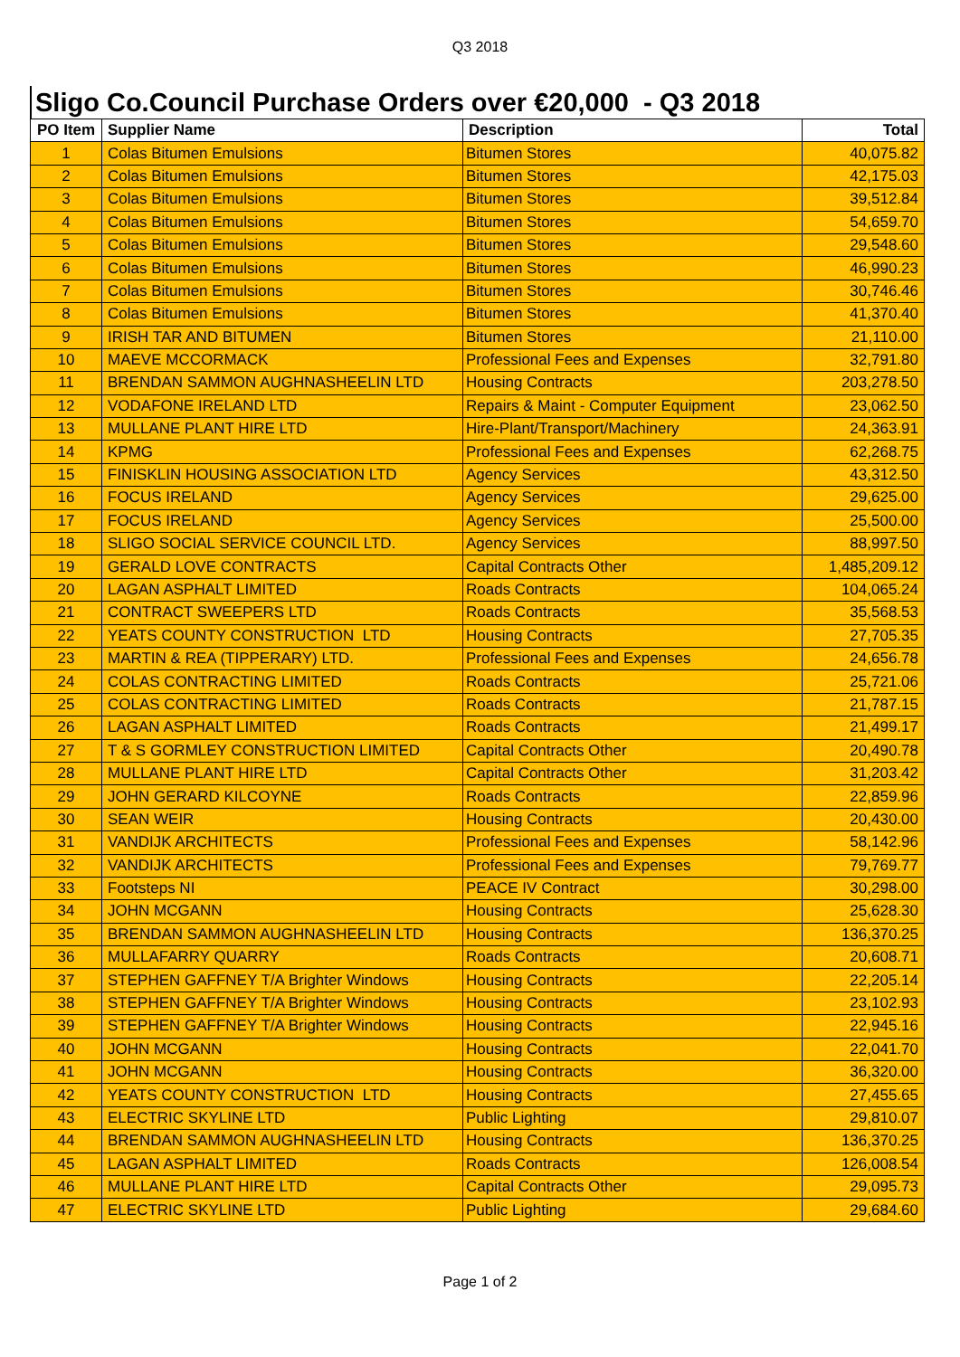Q3 2018
Sligo Co.Council Purchase Orders over €20,000 - Q3 2018
| PO Item | Supplier Name | Description | Total |
| --- | --- | --- | --- |
| 1 | Colas Bitumen Emulsions | Bitumen Stores | 40,075.82 |
| 2 | Colas Bitumen Emulsions | Bitumen Stores | 42,175.03 |
| 3 | Colas Bitumen Emulsions | Bitumen Stores | 39,512.84 |
| 4 | Colas Bitumen Emulsions | Bitumen Stores | 54,659.70 |
| 5 | Colas Bitumen Emulsions | Bitumen Stores | 29,548.60 |
| 6 | Colas Bitumen Emulsions | Bitumen Stores | 46,990.23 |
| 7 | Colas Bitumen Emulsions | Bitumen Stores | 30,746.46 |
| 8 | Colas Bitumen Emulsions | Bitumen Stores | 41,370.40 |
| 9 | IRISH TAR AND BITUMEN | Bitumen Stores | 21,110.00 |
| 10 | MAEVE MCCORMACK | Professional Fees and Expenses | 32,791.80 |
| 11 | BRENDAN SAMMON AUGHNASHEELIN LTD | Housing Contracts | 203,278.50 |
| 12 | VODAFONE IRELAND LTD | Repairs & Maint - Computer Equipment | 23,062.50 |
| 13 | MULLANE PLANT HIRE LTD | Hire-Plant/Transport/Machinery | 24,363.91 |
| 14 | KPMG | Professional Fees and Expenses | 62,268.75 |
| 15 | FINISKLIN HOUSING ASSOCIATION LTD | Agency Services | 43,312.50 |
| 16 | FOCUS IRELAND | Agency Services | 29,625.00 |
| 17 | FOCUS IRELAND | Agency Services | 25,500.00 |
| 18 | SLIGO SOCIAL SERVICE COUNCIL LTD. | Agency Services | 88,997.50 |
| 19 | GERALD LOVE CONTRACTS | Capital Contracts Other | 1,485,209.12 |
| 20 | LAGAN ASPHALT LIMITED | Roads Contracts | 104,065.24 |
| 21 | CONTRACT SWEEPERS LTD | Roads Contracts | 35,568.53 |
| 22 | YEATS COUNTY CONSTRUCTION LTD | Housing Contracts | 27,705.35 |
| 23 | MARTIN & REA (TIPPERARY) LTD. | Professional Fees and Expenses | 24,656.78 |
| 24 | COLAS CONTRACTING LIMITED | Roads Contracts | 25,721.06 |
| 25 | COLAS CONTRACTING LIMITED | Roads Contracts | 21,787.15 |
| 26 | LAGAN ASPHALT LIMITED | Roads Contracts | 21,499.17 |
| 27 | T & S GORMLEY CONSTRUCTION LIMITED | Capital Contracts Other | 20,490.78 |
| 28 | MULLANE PLANT HIRE LTD | Capital Contracts Other | 31,203.42 |
| 29 | JOHN GERARD KILCOYNE | Roads Contracts | 22,859.96 |
| 30 | SEAN WEIR | Housing Contracts | 20,430.00 |
| 31 | VANDIJK ARCHITECTS | Professional Fees and Expenses | 58,142.96 |
| 32 | VANDIJK ARCHITECTS | Professional Fees and Expenses | 79,769.77 |
| 33 | Footsteps NI | PEACE IV Contract | 30,298.00 |
| 34 | JOHN MCGANN | Housing Contracts | 25,628.30 |
| 35 | BRENDAN SAMMON AUGHNASHEELIN LTD | Housing Contracts | 136,370.25 |
| 36 | MULLAFARRY QUARRY | Roads Contracts | 20,608.71 |
| 37 | STEPHEN GAFFNEY T/A Brighter Windows | Housing Contracts | 22,205.14 |
| 38 | STEPHEN GAFFNEY T/A Brighter Windows | Housing Contracts | 23,102.93 |
| 39 | STEPHEN GAFFNEY T/A Brighter Windows | Housing Contracts | 22,945.16 |
| 40 | JOHN MCGANN | Housing Contracts | 22,041.70 |
| 41 | JOHN MCGANN | Housing Contracts | 36,320.00 |
| 42 | YEATS COUNTY CONSTRUCTION LTD | Housing Contracts | 27,455.65 |
| 43 | ELECTRIC SKYLINE LTD | Public Lighting | 29,810.07 |
| 44 | BRENDAN SAMMON AUGHNASHEELIN LTD | Housing Contracts | 136,370.25 |
| 45 | LAGAN ASPHALT LIMITED | Roads Contracts | 126,008.54 |
| 46 | MULLANE PLANT HIRE LTD | Capital Contracts Other | 29,095.73 |
| 47 | ELECTRIC SKYLINE LTD | Public Lighting | 29,684.60 |
Page 1 of 2